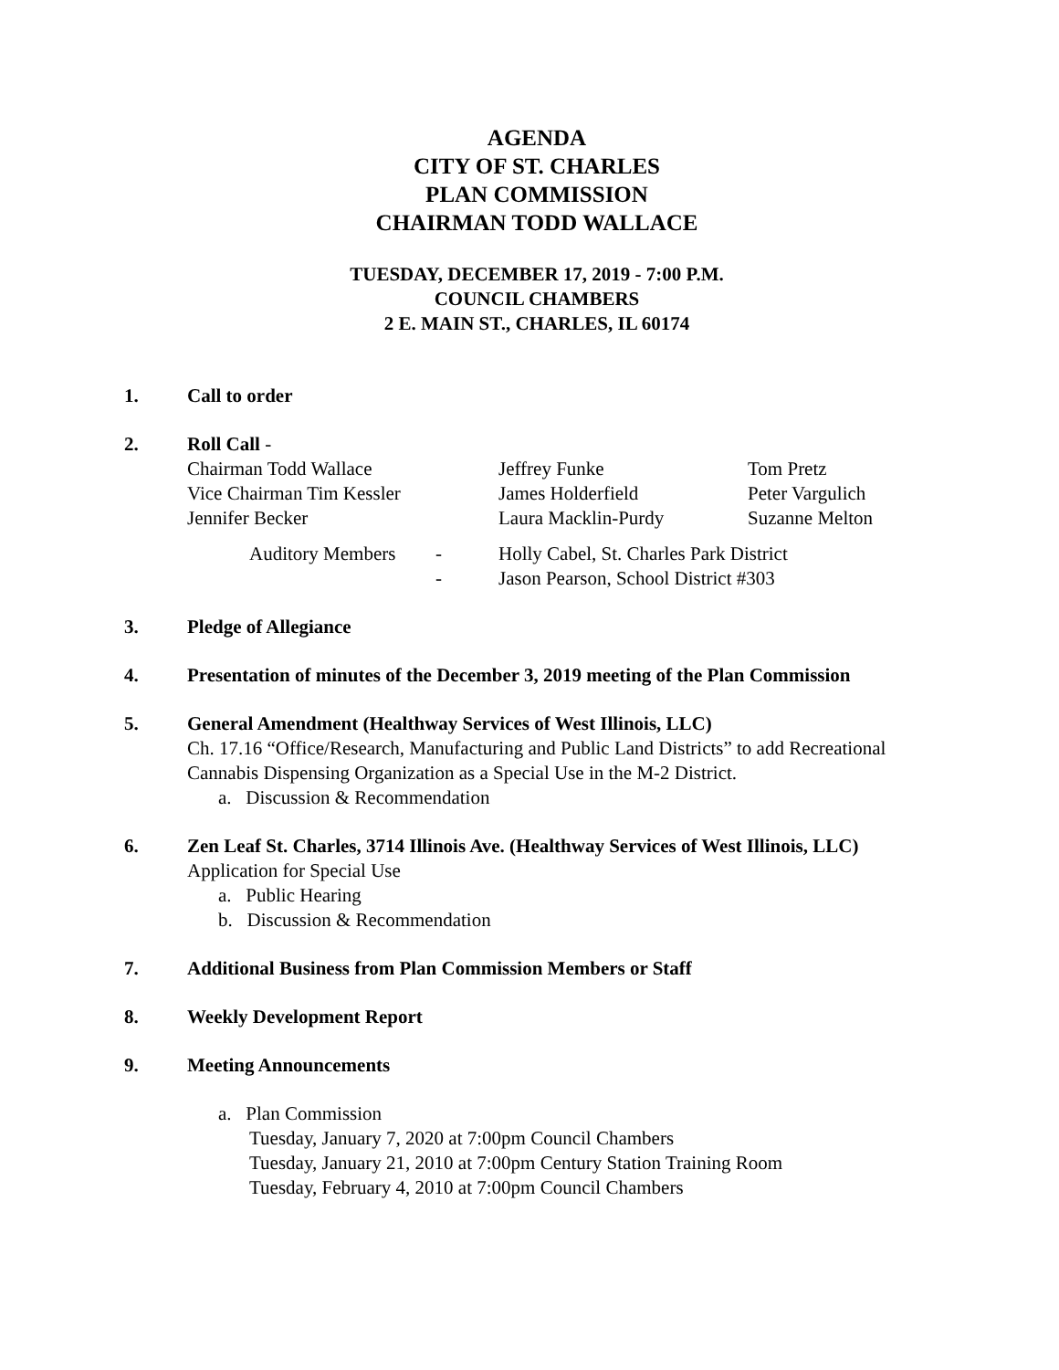AGENDA
CITY OF ST. CHARLES
PLAN COMMISSION
CHAIRMAN TODD WALLACE
TUESDAY, DECEMBER 17, 2019 - 7:00 P.M.
COUNCIL CHAMBERS
2 E. MAIN ST., CHARLES, IL 60174
1. Call to order
2. Roll Call -
| Chairman Todd Wallace | Jeffrey Funke | Tom Pretz |
| Vice Chairman Tim Kessler | James Holderfield | Peter Vargulich |
| Jennifer Becker | Laura Macklin-Purdy | Suzanne Melton |
| | Auditory Members | - | Holly Cabel, St. Charles Park District |
| | | - | Jason Pearson, School District #303 |
3. Pledge of Allegiance
4. Presentation of minutes of the December 3, 2019 meeting of the Plan Commission
5. General Amendment (Healthway Services of West Illinois, LLC)
Ch. 17.16 “Office/Research, Manufacturing and Public Land Districts” to add Recreational Cannabis Dispensing Organization as a Special Use in the M-2 District.
a. Discussion & Recommendation
6. Zen Leaf St. Charles, 3714 Illinois Ave. (Healthway Services of West Illinois, LLC)
Application for Special Use
a. Public Hearing
b. Discussion & Recommendation
7. Additional Business from Plan Commission Members or Staff
8. Weekly Development Report
9. Meeting Announcements
a. Plan Commission
Tuesday, January 7, 2020 at 7:00pm Council Chambers
Tuesday, January 21, 2010 at 7:00pm Century Station Training Room
Tuesday, February 4, 2010 at 7:00pm Council Chambers